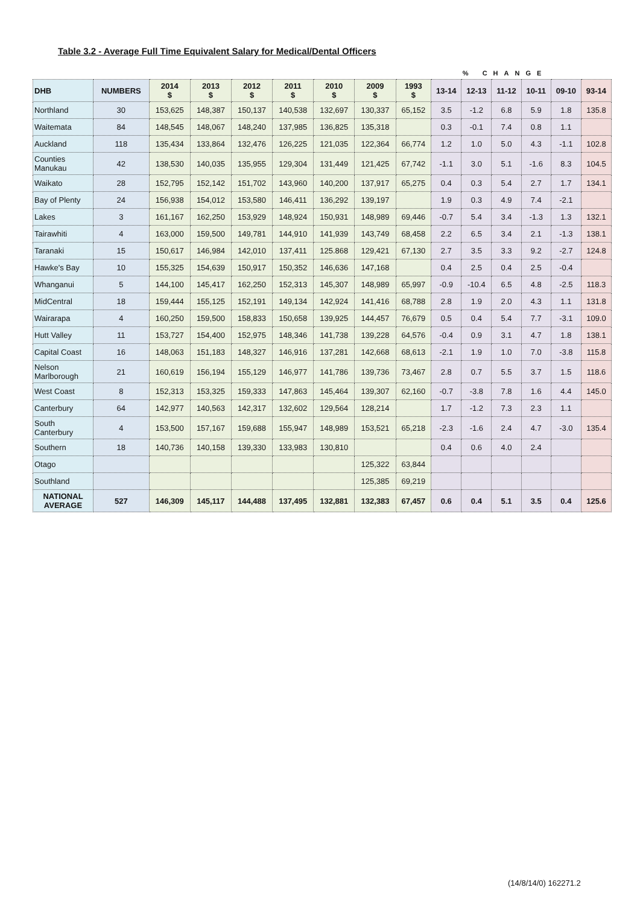Table 3.2 - Average Full Time Equivalent Salary for Medical/Dental Officers
| | | | | | | | | | | % CHANGE | | | | | |
| DHB | NUMBERS | 2014 $ | 2013 $ | 2012 $ | 2011 $ | 2010 $ | 2009 $ | 1993 $ | 13-14 | 12-13 | 11-12 | 10-11 | 09-10 | 93-14 | |
| Northland | 30 | 153,625 | 148,387 | 150,137 | 140,538 | 132,697 | 130,337 | 65,152 | 3.5 | -1.2 | 6.8 | 5.9 | 1.8 | 135.8 | |
| Waitemata | 84 | 148,545 | 148,067 | 148,240 | 137,985 | 136,825 | 135,318 | | 0.3 | -0.1 | 7.4 | 0.8 | 1.1 | | |
| Auckland | 118 | 135,434 | 133,864 | 132,476 | 126,225 | 121,035 | 122,364 | 66,774 | 1.2 | 1.0 | 5.0 | 4.3 | -1.1 | 102.8 | |
| Counties Manukau | 42 | 138,530 | 140,035 | 135,955 | 129,304 | 131,449 | 121,425 | 67,742 | -1.1 | 3.0 | 5.1 | -1.6 | 8.3 | 104.5 | |
| Waikato | 28 | 152,795 | 152,142 | 151,702 | 143,960 | 140,200 | 137,917 | 65,275 | 0.4 | 0.3 | 5.4 | 2.7 | 1.7 | 134.1 | |
| Bay of Plenty | 24 | 156,938 | 154,012 | 153,580 | 146,411 | 136,292 | 139,197 | | 1.9 | 0.3 | 4.9 | 7.4 | -2.1 | | |
| Lakes | 3 | 161,167 | 162,250 | 153,929 | 148,924 | 150,931 | 148,989 | 69,446 | -0.7 | 5.4 | 3.4 | -1.3 | 1.3 | 132.1 | |
| Tairawhiti | 4 | 163,000 | 159,500 | 149,781 | 144,910 | 141,939 | 143,749 | 68,458 | 2.2 | 6.5 | 3.4 | 2.1 | -1.3 | 138.1 | |
| Taranaki | 15 | 150,617 | 146,984 | 142,010 | 137,411 | 125.868 | 129,421 | 67,130 | 2.7 | 3.5 | 3.3 | 9.2 | -2.7 | 124.8 | |
| Hawke's Bay | 10 | 155,325 | 154,639 | 150,917 | 150,352 | 146,636 | 147,168 | | 0.4 | 2.5 | 0.4 | 2.5 | -0.4 | | |
| Whanganui | 5 | 144,100 | 145,417 | 162,250 | 152,313 | 145,307 | 148,989 | 65,997 | -0.9 | -10.4 | 6.5 | 4.8 | -2.5 | 118.3 | |
| MidCentral | 18 | 159,444 | 155,125 | 152,191 | 149,134 | 142,924 | 141,416 | 68,788 | 2.8 | 1.9 | 2.0 | 4.3 | 1.1 | 131.8 | |
| Wairarapa | 4 | 160,250 | 159,500 | 158,833 | 150,658 | 139,925 | 144,457 | 76,679 | 0.5 | 0.4 | 5.4 | 7.7 | -3.1 | 109.0 | |
| Hutt Valley | 11 | 153,727 | 154,400 | 152,975 | 148,346 | 141,738 | 139,228 | 64,576 | -0.4 | 0.9 | 3.1 | 4.7 | 1.8 | 138.1 | |
| Capital Coast | 16 | 148,063 | 151,183 | 148,327 | 146,916 | 137,281 | 142,668 | 68,613 | -2.1 | 1.9 | 1.0 | 7.0 | -3.8 | 115.8 | |
| Nelson Marlborough | 21 | 160,619 | 156,194 | 155,129 | 146,977 | 141,786 | 139,736 | 73,467 | 2.8 | 0.7 | 5.5 | 3.7 | 1.5 | 118.6 | |
| West Coast | 8 | 152,313 | 153,325 | 159,333 | 147,863 | 145,464 | 139,307 | 62,160 | -0.7 | -3.8 | 7.8 | 1.6 | 4.4 | 145.0 | |
| Canterbury | 64 | 142,977 | 140,563 | 142,317 | 132,602 | 129,564 | 128,214 | | 1.7 | -1.2 | 7.3 | 2.3 | 1.1 | | |
| South Canterbury | 4 | 153,500 | 157,167 | 159,688 | 155,947 | 148,989 | 153,521 | 65,218 | -2.3 | -1.6 | 2.4 | 4.7 | -3.0 | 135.4 | |
| Southern | 18 | 140,736 | 140,158 | 139,330 | 133,983 | 130,810 | | | 0.4 | 0.6 | 4.0 | 2.4 | | | |
| Otago | | | | | | | 125,322 | 63,844 | | | | | | | |
| Southland | | | | | | | 125,385 | 69,219 | | | | | | | |
| NATIONAL AVERAGE | 527 | 146,309 | 145,117 | 144,488 | 137,495 | 132,881 | 132,383 | 67,457 | 0.6 | 0.4 | 5.1 | 3.5 | 0.4 | 125.6 | |
(14/8/14/0) 162271.2